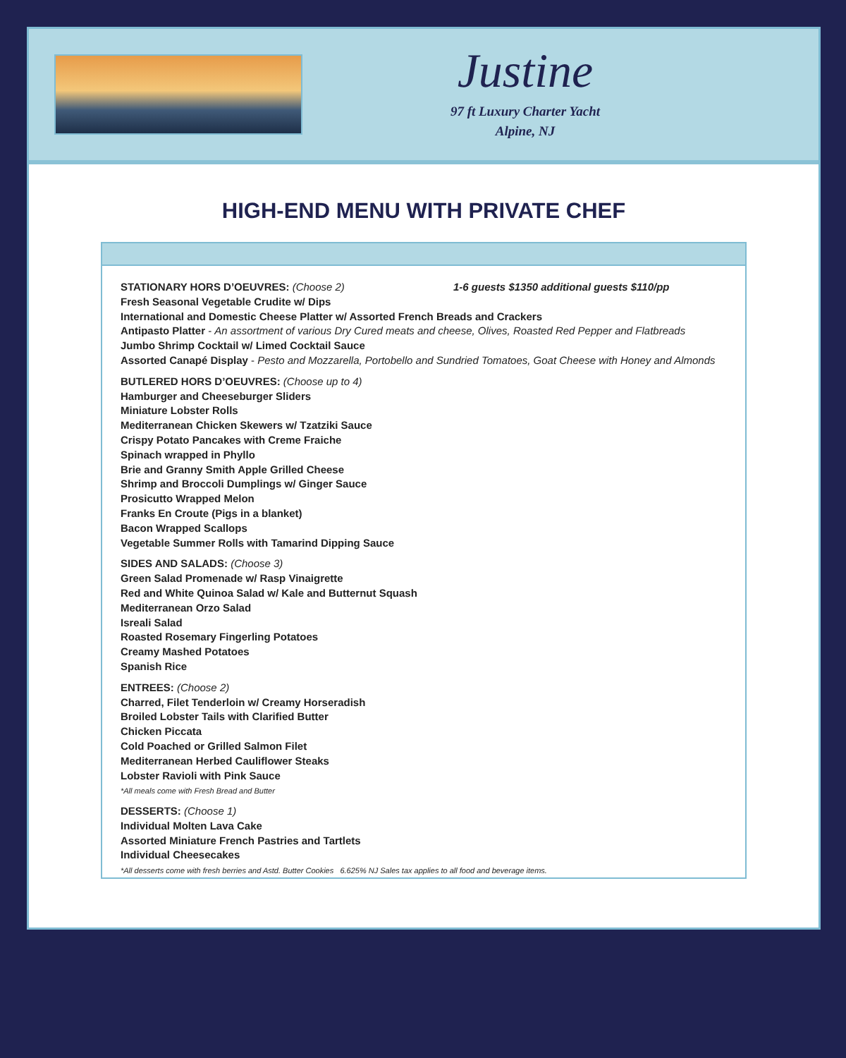Justine
97 ft Luxury Charter Yacht
Alpine, NJ
HIGH-END MENU WITH PRIVATE CHEF
STATIONARY HORS D’OEUVRES: (Choose 2) 1-6 guests $1350 additional guests $110/pp
Fresh Seasonal Vegetable Crudite w/ Dips
International and Domestic Cheese Platter w/ Assorted French Breads and Crackers
Antipasto Platter - An assortment of various Dry Cured meats and cheese, Olives, Roasted Red Pepper and Flatbreads
Jumbo Shrimp Cocktail w/ Limed Cocktail Sauce
Assorted Canapé Display - Pesto and Mozzarella, Portobello and Sundried Tomatoes, Goat Cheese with Honey and Almonds
BUTLERED HORS D’OEUVRES: (Choose up to 4)
Hamburger and Cheeseburger Sliders
Miniature Lobster Rolls
Mediterranean Chicken Skewers w/ Tzatziki Sauce
Crispy Potato Pancakes with Creme Fraiche
Spinach wrapped in Phyllo
Brie and Granny Smith Apple Grilled Cheese
Shrimp and Broccoli Dumplings w/ Ginger Sauce
Prosicutto Wrapped Melon
Franks En Croute (Pigs in a blanket)
Bacon Wrapped Scallops
Vegetable Summer Rolls with Tamarind Dipping Sauce
SIDES AND SALADS: (Choose 3)
Green Salad Promenade w/ Rasp Vinaigrette
Red and White Quinoa Salad w/ Kale and Butternut Squash
Mediterranean Orzo Salad
Isreali Salad
Roasted Rosemary Fingerling Potatoes
Creamy Mashed Potatoes
Spanish Rice
ENTREES: (Choose 2)
Charred, Filet Tenderloin w/ Creamy Horseradish
Broiled Lobster Tails with Clarified Butter
Chicken Piccata
Cold Poached or Grilled Salmon Filet
Mediterranean Herbed Cauliflower Steaks
Lobster Ravioli with Pink Sauce
*All meals come with Fresh Bread and Butter
DESSERTS: (Choose 1)
Individual Molten Lava Cake
Assorted Miniature French Pastries and Tartlets
Individual Cheesecakes
*All desserts come with fresh berries and Astd. Butter Cookies 6.625% NJ Sales tax applies to all food and beverage items.